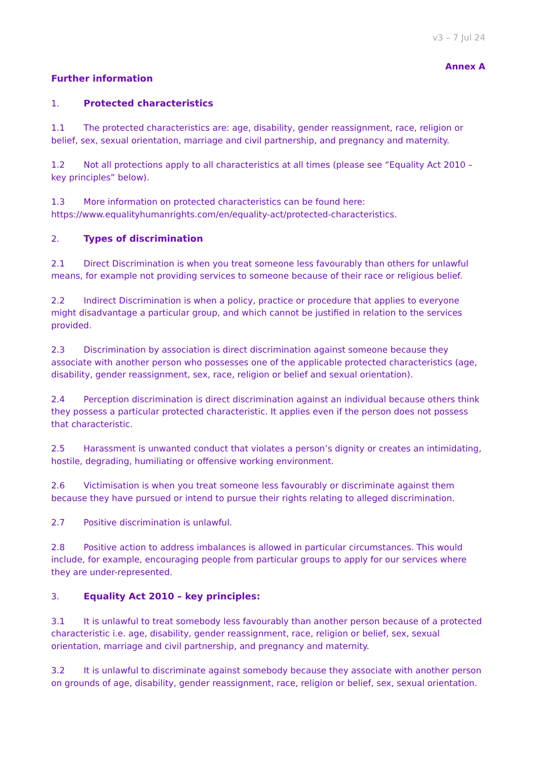v3 – 7 Jul 24
Annex A
Further information
1. Protected characteristics
1.1 The protected characteristics are: age, disability, gender reassignment, race, religion or belief, sex, sexual orientation, marriage and civil partnership, and pregnancy and maternity.
1.2 Not all protections apply to all characteristics at all times (please see “Equality Act 2010 – key principles” below).
1.3 More information on protected characteristics can be found here: https://www.equalityhumanrights.com/en/equality-act/protected-characteristics.
2. Types of discrimination
2.1 Direct Discrimination is when you treat someone less favourably than others for unlawful means, for example not providing services to someone because of their race or religious belief.
2.2 Indirect Discrimination is when a policy, practice or procedure that applies to everyone might disadvantage a particular group, and which cannot be justified in relation to the services provided.
2.3 Discrimination by association is direct discrimination against someone because they associate with another person who possesses one of the applicable protected characteristics (age, disability, gender reassignment, sex, race, religion or belief and sexual orientation).
2.4 Perception discrimination is direct discrimination against an individual because others think they possess a particular protected characteristic. It applies even if the person does not possess that characteristic.
2.5 Harassment is unwanted conduct that violates a person’s dignity or creates an intimidating, hostile, degrading, humiliating or offensive working environment.
2.6 Victimisation is when you treat someone less favourably or discriminate against them because they have pursued or intend to pursue their rights relating to alleged discrimination.
2.7 Positive discrimination is unlawful.
2.8 Positive action to address imbalances is allowed in particular circumstances. This would include, for example, encouraging people from particular groups to apply for our services where they are under-represented.
3. Equality Act 2010 – key principles:
3.1 It is unlawful to treat somebody less favourably than another person because of a protected characteristic i.e. age, disability, gender reassignment, race, religion or belief, sex, sexual orientation, marriage and civil partnership, and pregnancy and maternity.
3.2 It is unlawful to discriminate against somebody because they associate with another person on grounds of age, disability, gender reassignment, race, religion or belief, sex, sexual orientation.